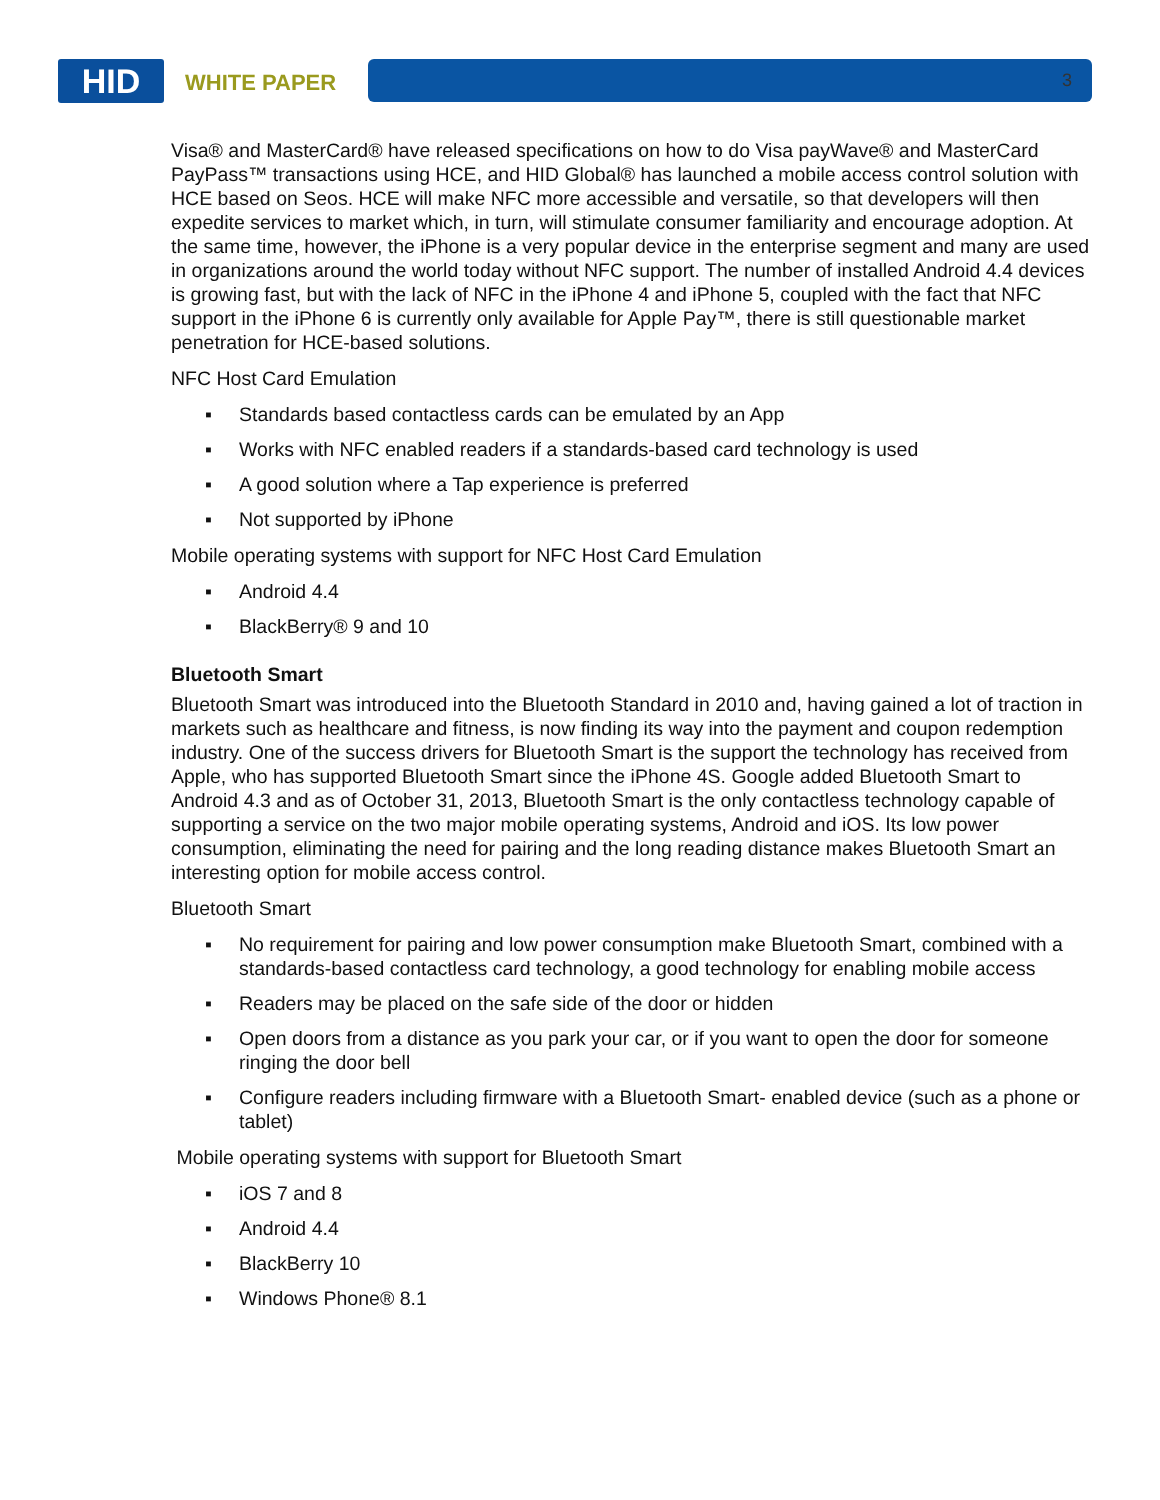HID WHITE PAPER 3
Visa® and MasterCard® have released specifications on how to do Visa payWave® and MasterCard PayPass™ transactions using HCE, and HID Global® has launched a mobile access control solution with HCE based on Seos. HCE will make NFC more accessible and versatile, so that developers will then expedite services to market which, in turn, will stimulate consumer familiarity and encourage adoption. At the same time, however, the iPhone is a very popular device in the enterprise segment and many are used in organizations around the world today without NFC support. The number of installed Android 4.4 devices is growing fast, but with the lack of NFC in the iPhone 4 and iPhone 5, coupled with the fact that NFC support in the iPhone 6 is currently only available for Apple Pay™, there is still questionable market penetration for HCE-based solutions.
NFC Host Card Emulation
▪ Standards based contactless cards can be emulated by an App
▪ Works with NFC enabled readers if a standards-based card technology is used
▪ A good solution where a Tap experience is preferred
▪ Not supported by iPhone
Mobile operating systems with support for NFC Host Card Emulation
▪ Android 4.4
▪ BlackBerry® 9 and 10
Bluetooth Smart
Bluetooth Smart was introduced into the Bluetooth Standard in 2010 and, having gained a lot of traction in markets such as healthcare and fitness, is now finding its way into the payment and coupon redemption industry. One of the success drivers for Bluetooth Smart is the support the technology has received from Apple, who has supported Bluetooth Smart since the iPhone 4S. Google added Bluetooth Smart to Android 4.3 and as of October 31, 2013, Bluetooth Smart is the only contactless technology capable of supporting a service on the two major mobile operating systems, Android and iOS. Its low power consumption, eliminating the need for pairing and the long reading distance makes Bluetooth Smart an interesting option for mobile access control.
Bluetooth Smart
▪ No requirement for pairing and low power consumption make Bluetooth Smart, combined with a standards-based contactless card technology, a good technology for enabling mobile access
▪ Readers may be placed on the safe side of the door or hidden
▪ Open doors from a distance as you park your car, or if you want to open the door for someone ringing the door bell
▪ Configure readers including firmware with a Bluetooth Smart- enabled device (such as a phone or tablet)
Mobile operating systems with support for Bluetooth Smart
▪ iOS 7 and 8
▪ Android 4.4
▪ BlackBerry 10
▪ Windows Phone® 8.1